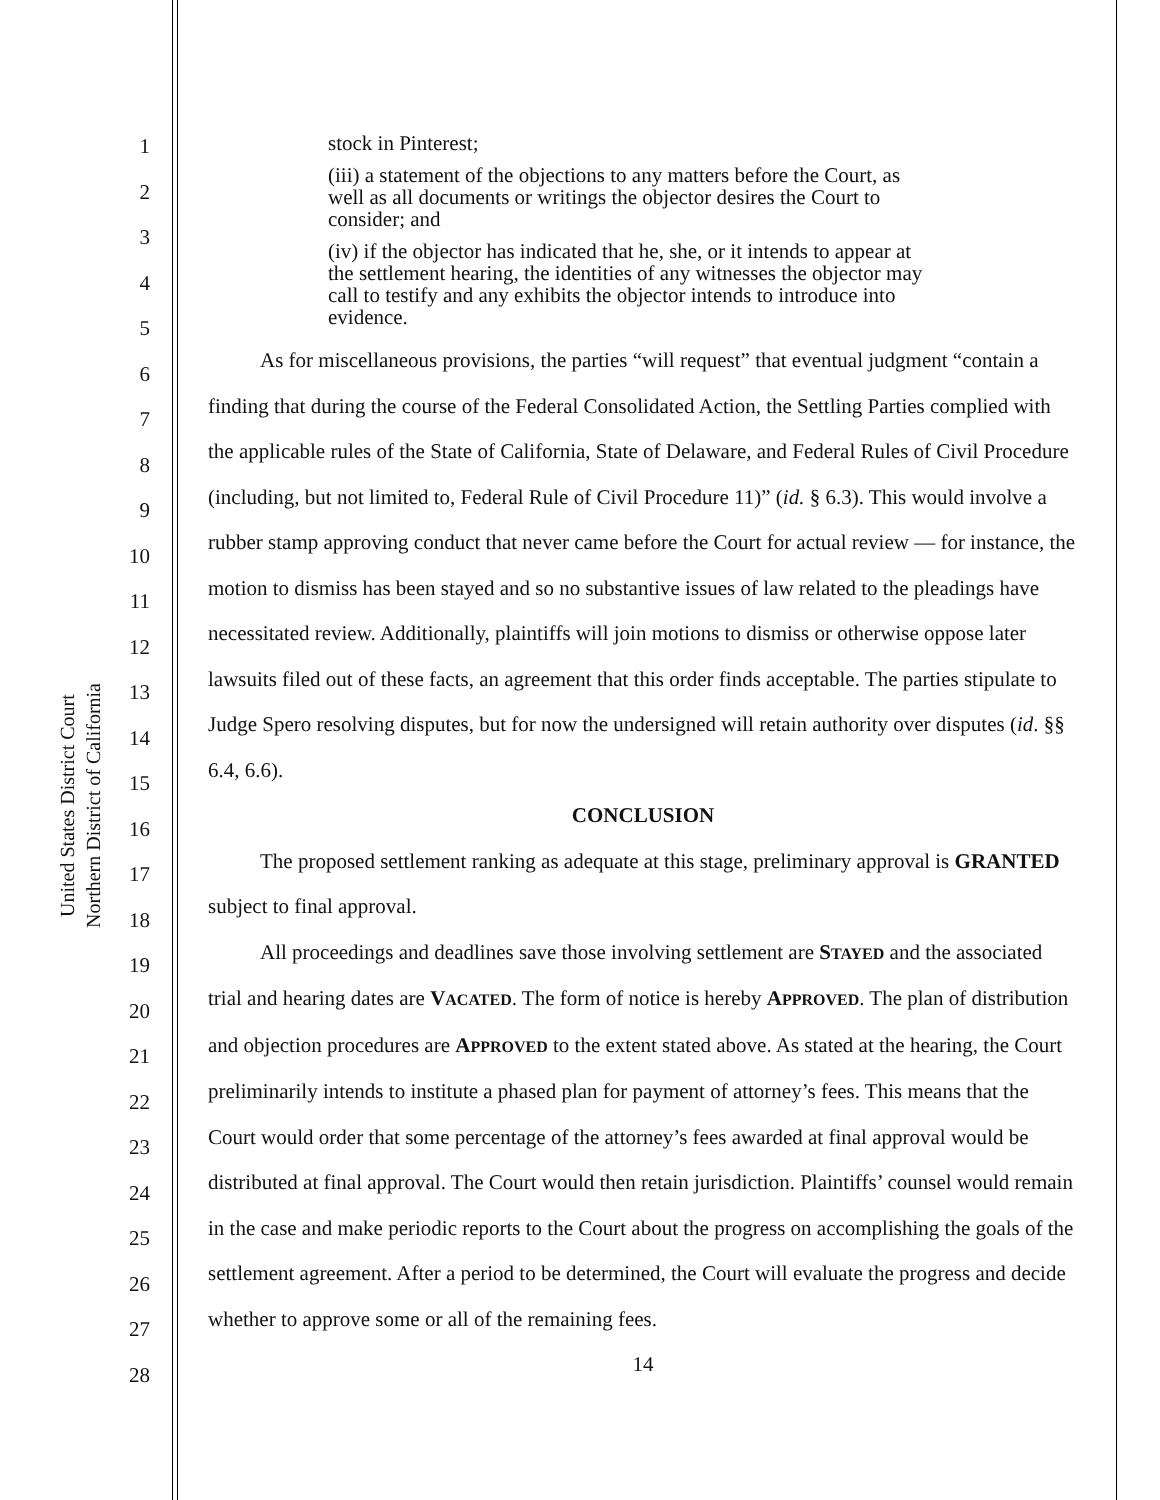United States District Court
Northern District of California
1
2
3
4
5
6
7
8
9
10
11
12
13
14
15
16
17
18
19
20
21
22
23
24
25
26
27
28
stock in Pinterest;
(iii) a statement of the objections to any matters before the Court, as well as all documents or writings the objector desires the Court to consider; and
(iv) if the objector has indicated that he, she, or it intends to appear at the settlement hearing, the identities of any witnesses the objector may call to testify and any exhibits the objector intends to introduce into evidence.
As for miscellaneous provisions, the parties “will request” that eventual judgment “contain a finding that during the course of the Federal Consolidated Action, the Settling Parties complied with the applicable rules of the State of California, State of Delaware, and Federal Rules of Civil Procedure (including, but not limited to, Federal Rule of Civil Procedure 11)” (id. § 6.3). This would involve a rubber stamp approving conduct that never came before the Court for actual review — for instance, the motion to dismiss has been stayed and so no substantive issues of law related to the pleadings have necessitated review. Additionally, plaintiffs will join motions to dismiss or otherwise oppose later lawsuits filed out of these facts, an agreement that this order finds acceptable. The parties stipulate to Judge Spero resolving disputes, but for now the undersigned will retain authority over disputes (id. §§ 6.4, 6.6).
CONCLUSION
The proposed settlement ranking as adequate at this stage, preliminary approval is GRANTED subject to final approval.
All proceedings and deadlines save those involving settlement are STAYED and the associated trial and hearing dates are VACATED. The form of notice is hereby APPROVED. The plan of distribution and objection procedures are APPROVED to the extent stated above. As stated at the hearing, the Court preliminarily intends to institute a phased plan for payment of attorney’s fees. This means that the Court would order that some percentage of the attorney’s fees awarded at final approval would be distributed at final approval. The Court would then retain jurisdiction. Plaintiffs’ counsel would remain in the case and make periodic reports to the Court about the progress on accomplishing the goals of the settlement agreement. After a period to be determined, the Court will evaluate the progress and decide whether to approve some or all of the remaining fees.
14